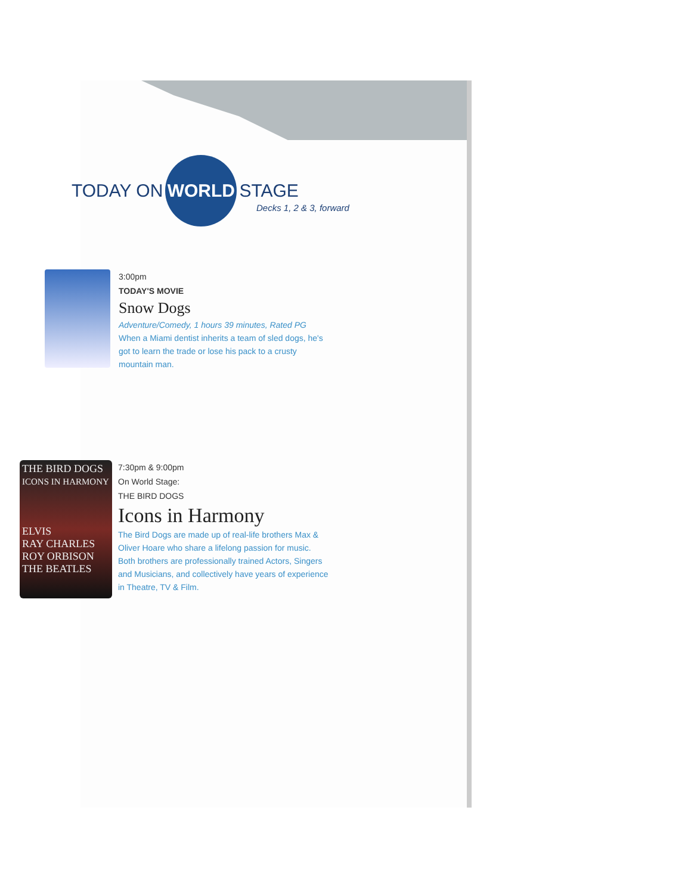TODAY ON WORLD STAGE
Decks 1, 2 & 3, forward
3:00pm
TODAY'S MOVIE
Snow Dogs
Adventure/Comedy, 1 hours 39 minutes, Rated PG
When a Miami dentist inherits a team of sled dogs, he's
got to learn the trade or lose his pack to a crusty
mountain man.
THE BIRD DOGS
ICONS IN HARMONY
ELVIS
RAY CHARLES
ROY ORBISON
THE BEATLES
7:30pm & 9:00pm
On World Stage:
THE BIRD DOGS
Icons in Harmony
The Bird Dogs are made up of real-life brothers Max &
Oliver Hoare who share a lifelong passion for music.
Both brothers are professionally trained Actors, Singers
and Musicians, and collectively have years of experience
in Theatre, TV & Film.